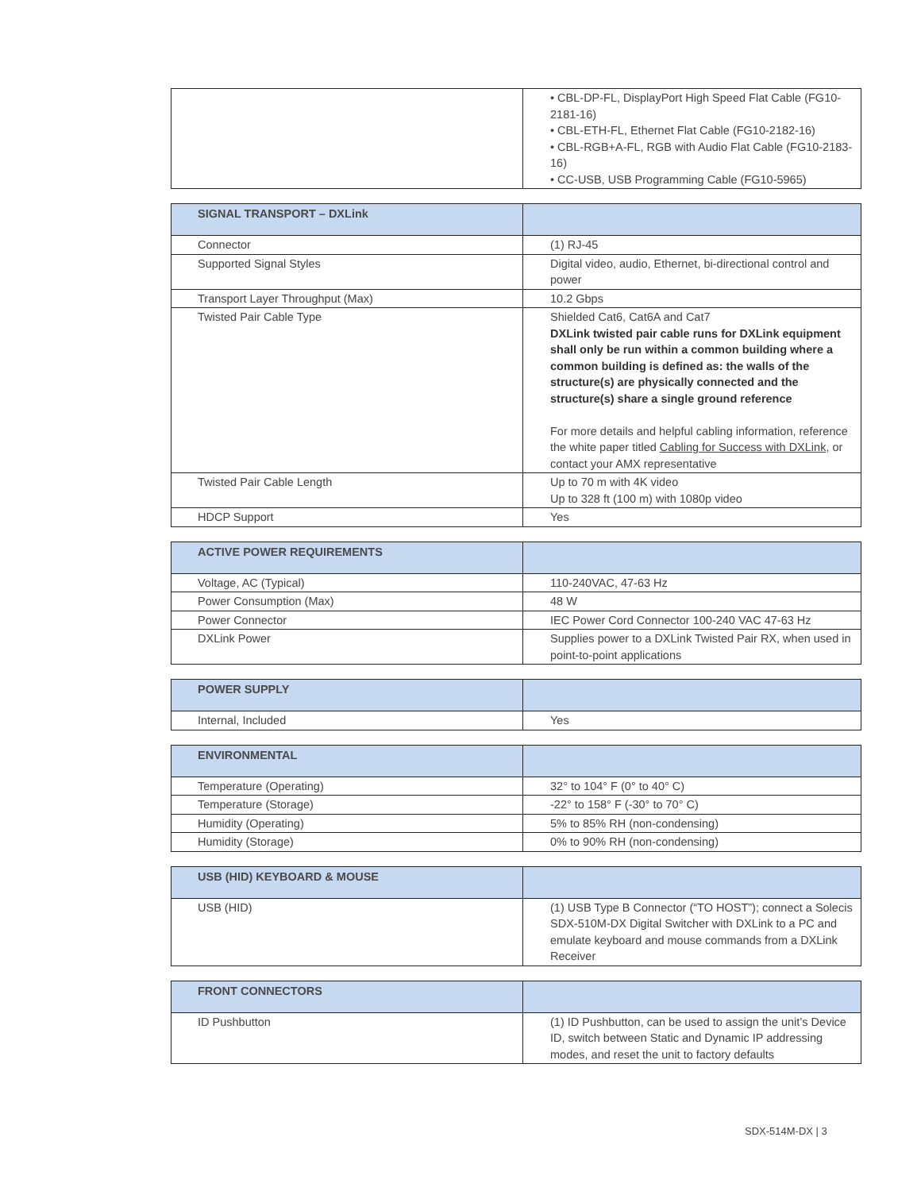| | • CBL-DP-FL, DisplayPort High Speed Flat Cable (FG10-2181-16) • CBL-ETH-FL, Ethernet Flat Cable (FG10-2182-16) • CBL-RGB+A-FL, RGB with Audio Flat Cable (FG10-2183-16) • CC-USB, USB Programming Cable (FG10-5965) |
| SIGNAL TRANSPORT – DXLink | |
| --- | --- |
| Connector | (1) RJ-45 |
| Supported Signal Styles | Digital video, audio, Ethernet, bi-directional control and power |
| Transport Layer Throughput (Max) | 10.2 Gbps |
| Twisted Pair Cable Type | Shielded Cat6, Cat6A and Cat7 DXLink twisted pair cable runs for DXLink equipment shall only be run within a common building where a common building is defined as: the walls of the structure(s) are physically connected and the structure(s) share a single ground reference For more details and helpful cabling information, reference the white paper titled Cabling for Success with DXLink , or contact your AMX representative |
| Twisted Pair Cable Length | Up to 70 m with 4K video Up to 328 ft (100 m) with 1080p video |
| HDCP Support | Yes |
| ACTIVE POWER REQUIREMENTS | |
| --- | --- |
| Voltage, AC (Typical) | 110-240VAC, 47-63 Hz |
| Power Consumption (Max) | 48 W |
| Power Connector | IEC Power Cord Connector 100-240 VAC 47-63 Hz |
| DXLink Power | Supplies power to a DXLink Twisted Pair RX, when used in point-to-point applications |
| POWER SUPPLY | |
| --- | --- |
| Internal, Included | Yes |
| ENVIRONMENTAL | |
| --- | --- |
| Temperature (Operating) | 32° to 104° F (0° to 40° C) |
| Temperature (Storage) | -22° to 158° F (-30° to 70° C) |
| Humidity (Operating) | 5% to 85% RH (non-condensing) |
| Humidity (Storage) | 0% to 90% RH (non-condensing) |
| USB (HID) KEYBOARD & MOUSE | |
| --- | --- |
| USB (HID) | (1) USB Type B Connector (“TO HOST”); connect a Solecis SDX-510M-DX Digital Switcher with DXLink to a PC and emulate keyboard and mouse commands from a DXLink Receiver |
| FRONT CONNECTORS | |
| --- | --- |
| ID Pushbutton | (1) ID Pushbutton, can be used to assign the unit’s Device ID, switch between Static and Dynamic IP addressing modes, and reset the unit to factory defaults |
SDX-514M-DX | 3